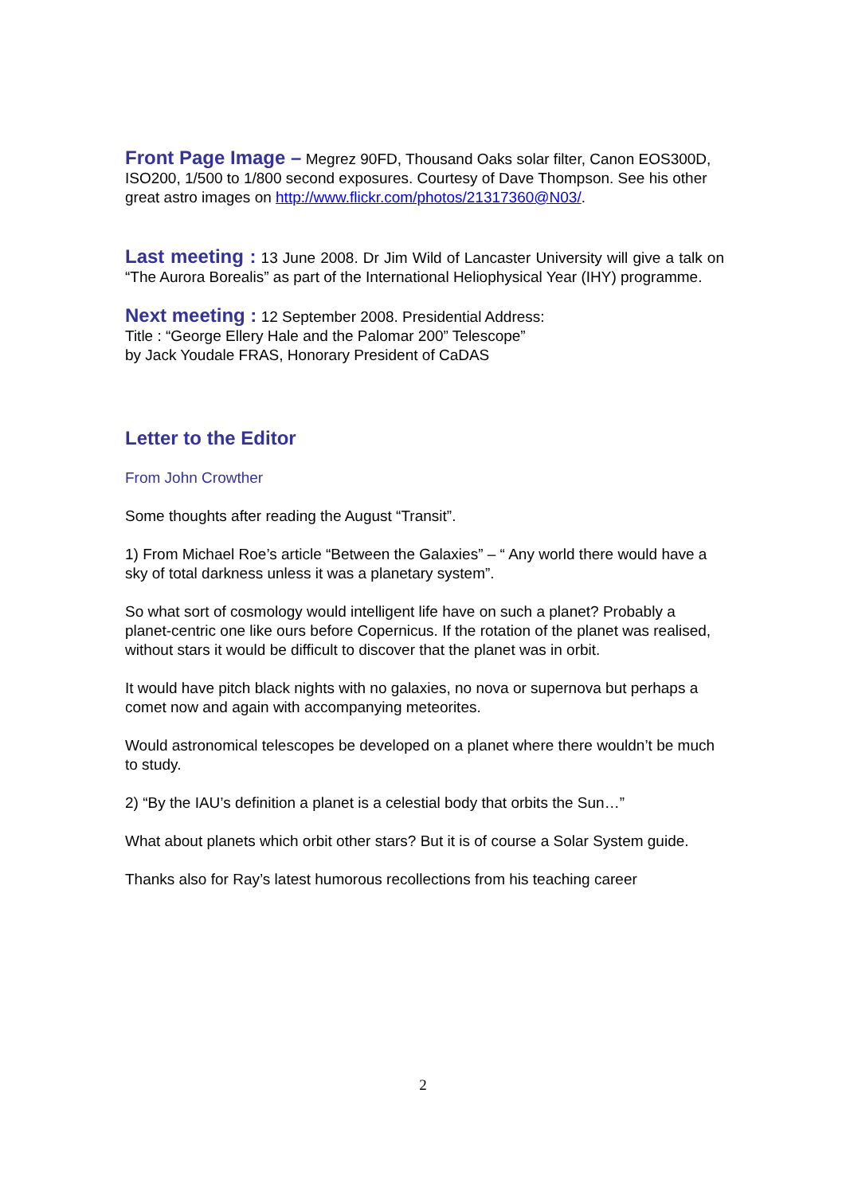Front Page Image – Megrez 90FD, Thousand Oaks solar filter, Canon EOS300D, ISO200, 1/500 to 1/800 second exposures. Courtesy of Dave Thompson. See his other great astro images on http://www.flickr.com/photos/21317360@N03/.
Last meeting : 13 June 2008. Dr Jim Wild of Lancaster University will give a talk on “The Aurora Borealis” as part of the International Heliophysical Year (IHY) programme.
Next meeting : 12 September 2008. Presidential Address:
Title : “George Ellery Hale and the Palomar 200” Telescope”
by Jack Youdale FRAS, Honorary President of CaDAS
Letter to the Editor
From John Crowther
Some thoughts after reading the August “Transit”.
1) From Michael Roe’s article “Between the Galaxies” – “ Any world there would have a sky of total darkness unless it was a planetary system”.
So what sort of cosmology would intelligent life have on such a planet? Probably a planet-centric one like ours before Copernicus. If the rotation of the planet was realised, without stars it would be difficult to discover that the planet was in orbit.
It would have pitch black nights with no galaxies, no nova or supernova but perhaps a comet now and again with accompanying meteorites.
Would astronomical telescopes be developed on a planet where there wouldn’t be much to study.
2) “By the IAU’s definition a planet is a celestial body that orbits the Sun…”
What about planets which orbit other stars? But it is of course a Solar System guide.
Thanks also for Ray’s latest humorous recollections from his teaching career
2